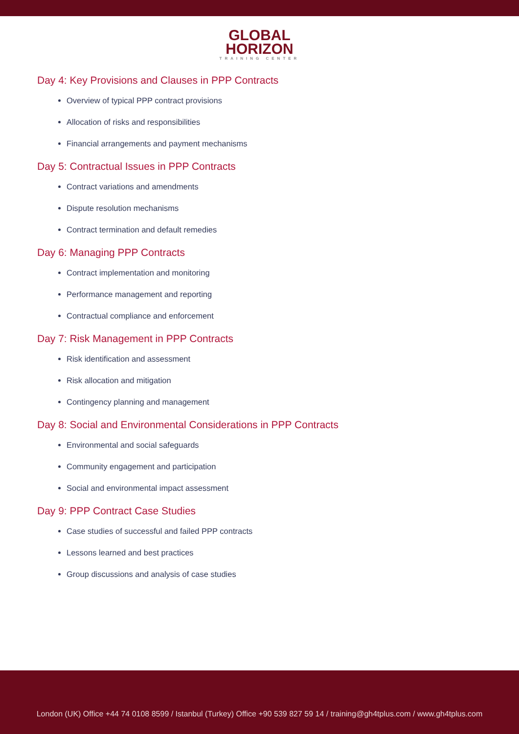GLOBAL
HORIZON
TRAINING CENTER
Day 4: Key Provisions and Clauses in PPP Contracts
Overview of typical PPP contract provisions
Allocation of risks and responsibilities
Financial arrangements and payment mechanisms
Day 5: Contractual Issues in PPP Contracts
Contract variations and amendments
Dispute resolution mechanisms
Contract termination and default remedies
Day 6: Managing PPP Contracts
Contract implementation and monitoring
Performance management and reporting
Contractual compliance and enforcement
Day 7: Risk Management in PPP Contracts
Risk identification and assessment
Risk allocation and mitigation
Contingency planning and management
Day 8: Social and Environmental Considerations in PPP Contracts
Environmental and social safeguards
Community engagement and participation
Social and environmental impact assessment
Day 9: PPP Contract Case Studies
Case studies of successful and failed PPP contracts
Lessons learned and best practices
Group discussions and analysis of case studies
London (UK) Office +44 74 0108 8599 / Istanbul (Turkey) Office +90 539 827 59 14 / training@gh4tplus.com / www.gh4tplus.com